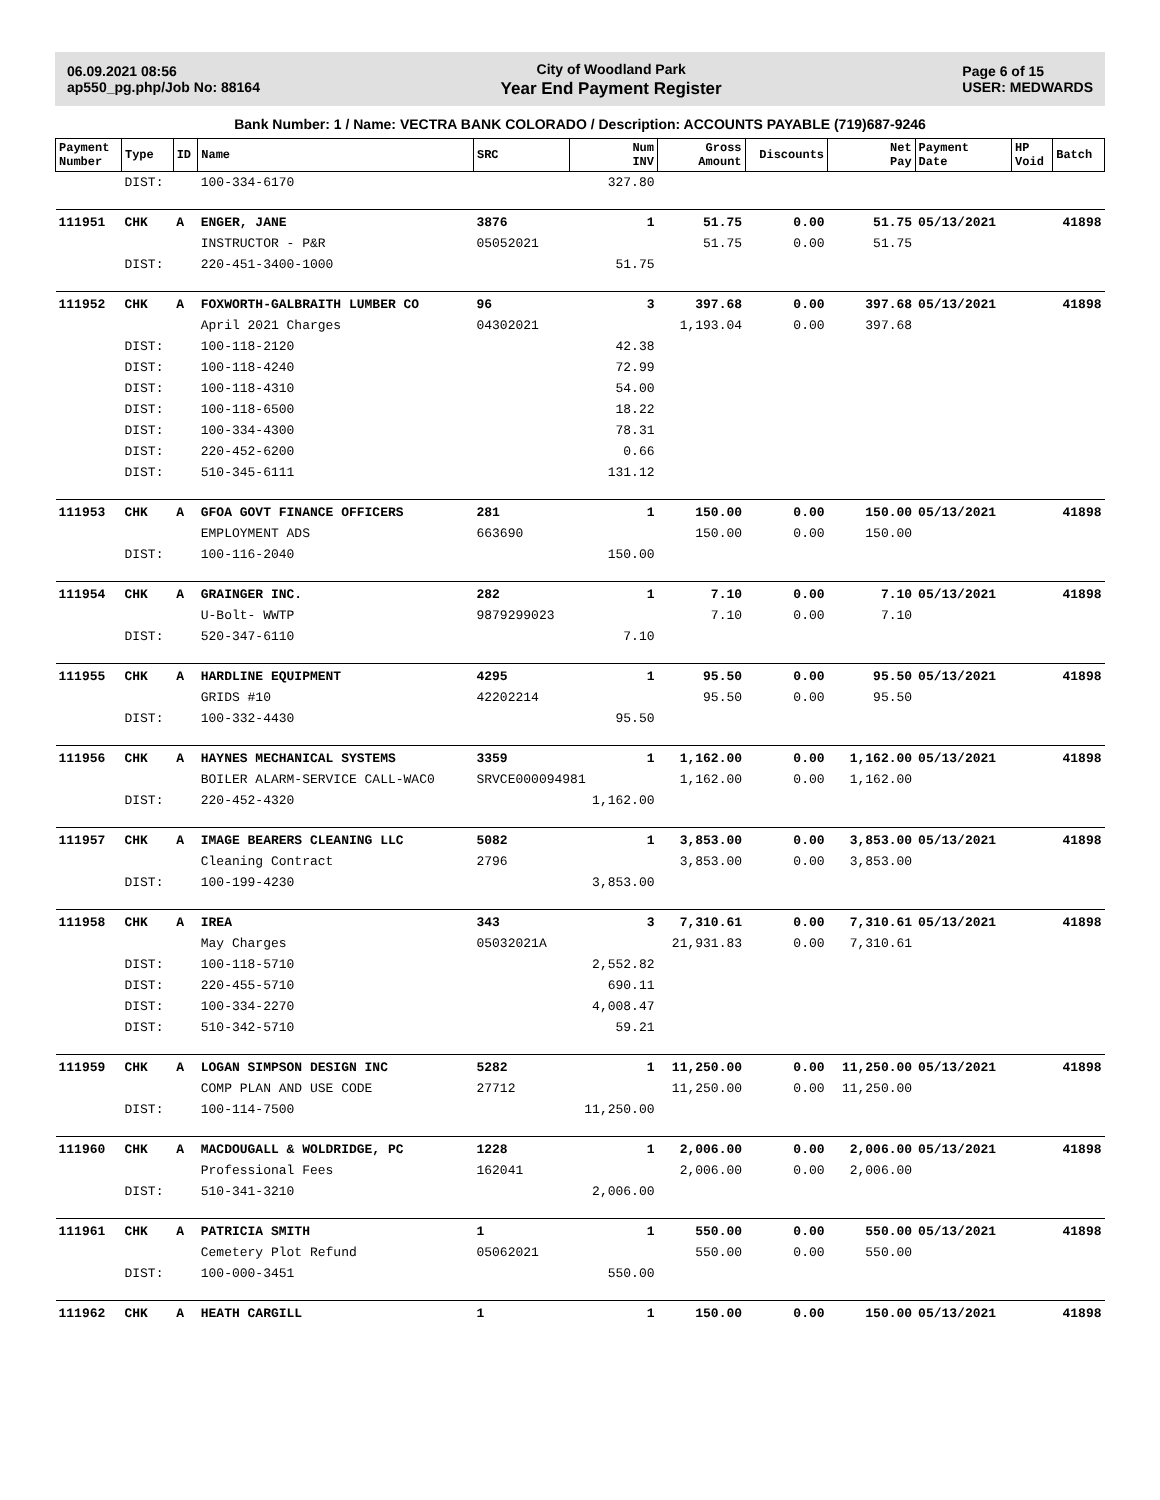06.09.2021 08:56
ap550_pg.php/Job No: 88164
City of Woodland Park
Year End Payment Register
Page 6 of 15
USER: MEDWARDS
Bank Number: 1 / Name: VECTRA BANK COLORADO / Description: ACCOUNTS PAYABLE (719)687-9246
| Payment Number | Type | ID | Name | SRC | Num INV | Gross Amount | Discounts | Net Pay | Payment Date | HP Void | Batch |
| --- | --- | --- | --- | --- | --- | --- | --- | --- | --- | --- | --- |
| | DIST: | | 100-334-6170 | | 327.80 | | | | | | |
| 111951 | CHK | A | ENGER, JANE | 3876 | 1 | 51.75 | 0.00 | 51.75 | 05/13/2021 | | 41898 |
| | | | INSTRUCTOR - P&R | 05052021 | | 51.75 | 0.00 | 51.75 | | | |
| | DIST: | | 220-451-3400-1000 | | 51.75 | | | | | | |
| 111952 | CHK | A | FOXWORTH-GALBRAITH LUMBER CO | 96 | 3 | 397.68 | 0.00 | 397.68 | 05/13/2021 | | 41898 |
| | | | April 2021 Charges | 04302021 | | 1,193.04 | 0.00 | 397.68 | | | |
| | DIST: | | 100-118-2120 | | 42.38 | | | | | | |
| | DIST: | | 100-118-4240 | | 72.99 | | | | | | |
| | DIST: | | 100-118-4310 | | 54.00 | | | | | | |
| | DIST: | | 100-118-6500 | | 18.22 | | | | | | |
| | DIST: | | 100-334-4300 | | 78.31 | | | | | | |
| | DIST: | | 220-452-6200 | | 0.66 | | | | | | |
| | DIST: | | 510-345-6111 | | 131.12 | | | | | | |
| 111953 | CHK | A | GFOA GOVT FINANCE OFFICERS | 281 | 1 | 150.00 | 0.00 | 150.00 | 05/13/2021 | | 41898 |
| | | | EMPLOYMENT ADS | 663690 | | 150.00 | 0.00 | 150.00 | | | |
| | DIST: | | 100-116-2040 | | 150.00 | | | | | | |
| 111954 | CHK | A | GRAINGER INC. | 282 | 1 | 7.10 | 0.00 | 7.10 | 05/13/2021 | | 41898 |
| | | | U-Bolt- WWTP | 9879299023 | | 7.10 | 0.00 | 7.10 | | | |
| | DIST: | | 520-347-6110 | | 7.10 | | | | | | |
| 111955 | CHK | A | HARDLINE EQUIPMENT | 4295 | 1 | 95.50 | 0.00 | 95.50 | 05/13/2021 | | 41898 |
| | | | GRIDS #10 | 42202214 | | 95.50 | 0.00 | 95.50 | | | |
| | DIST: | | 100-332-4430 | | 95.50 | | | | | | |
| 111956 | CHK | A | HAYNES MECHANICAL SYSTEMS | 3359 | 1 | 1,162.00 | 0.00 | 1,162.00 | 05/13/2021 | | 41898 |
| | | | BOILER ALARM-SERVICE CALL-WAC0 | SRVCE000094981 | | 1,162.00 | 0.00 | 1,162.00 | | | |
| | DIST: | | 220-452-4320 | | 1,162.00 | | | | | | |
| 111957 | CHK | A | IMAGE BEARERS CLEANING LLC | 5082 | 1 | 3,853.00 | 0.00 | 3,853.00 | 05/13/2021 | | 41898 |
| | | | Cleaning Contract | 2796 | | 3,853.00 | 0.00 | 3,853.00 | | | |
| | DIST: | | 100-199-4230 | | 3,853.00 | | | | | | |
| 111958 | CHK | A | IREA | 343 | 3 | 7,310.61 | 0.00 | 7,310.61 | 05/13/2021 | | 41898 |
| | | | May Charges | 05032021A | | 21,931.83 | 0.00 | 7,310.61 | | | |
| | DIST: | | 100-118-5710 | | 2,552.82 | | | | | | |
| | DIST: | | 220-455-5710 | | 690.11 | | | | | | |
| | DIST: | | 100-334-2270 | | 4,008.47 | | | | | | |
| | DIST: | | 510-342-5710 | | 59.21 | | | | | | |
| 111959 | CHK | A | LOGAN SIMPSON DESIGN INC | 5282 | 1 | 11,250.00 | 0.00 | 11,250.00 | 05/13/2021 | | 41898 |
| | | | COMP PLAN AND USE CODE | 27712 | | 11,250.00 | 0.00 | 11,250.00 | | | |
| | DIST: | | 100-114-7500 | | 11,250.00 | | | | | | |
| 111960 | CHK | A | MACDOUGALL & WOLDRIDGE, PC | 1228 | 1 | 2,006.00 | 0.00 | 2,006.00 | 05/13/2021 | | 41898 |
| | | | Professional Fees | 162041 | | 2,006.00 | 0.00 | 2,006.00 | | | |
| | DIST: | | 510-341-3210 | | 2,006.00 | | | | | | |
| 111961 | CHK | A | PATRICIA SMITH | 1 | 1 | 550.00 | 0.00 | 550.00 | 05/13/2021 | | 41898 |
| | | | Cemetery Plot Refund | 05062021 | | 550.00 | 0.00 | 550.00 | | | |
| | DIST: | | 100-000-3451 | | 550.00 | | | | | | |
| 111962 | CHK | A | HEATH CARGILL | 1 | 1 | 150.00 | 0.00 | 150.00 | 05/13/2021 | | 41898 |